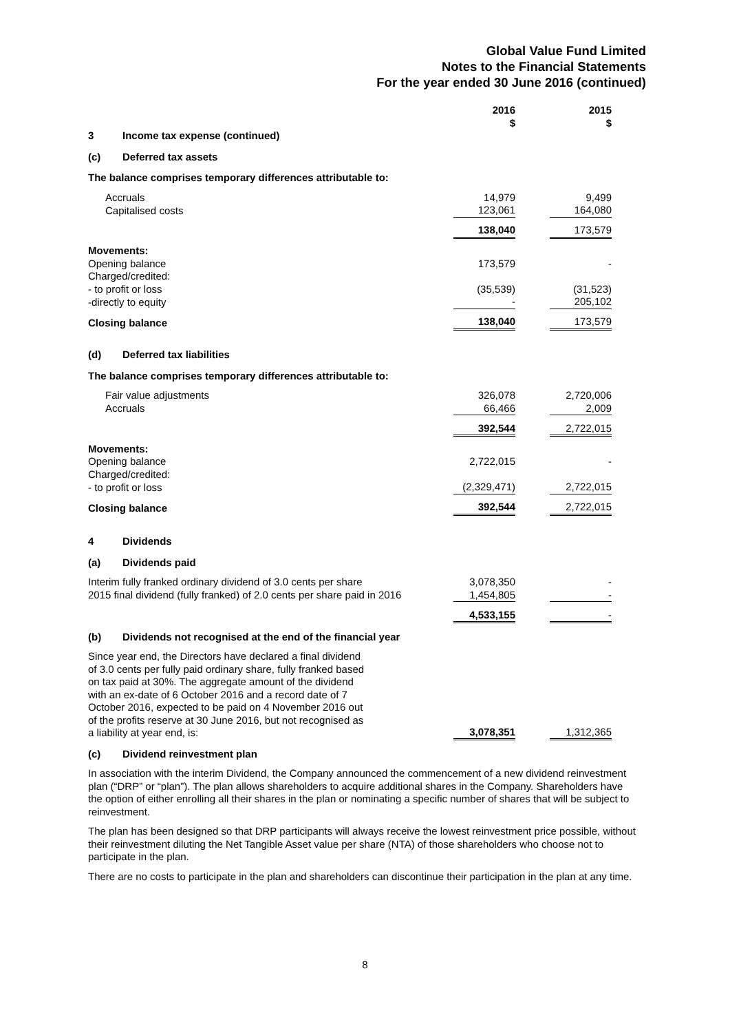Global Value Fund Limited
Notes to the Financial Statements
For the year ended 30 June 2016 (continued)
| | 2016 $ | | 2015 $ | |
| 3 Income tax expense (continued) | | | | |
| (c) Deferred tax assets | | | | |
| The balance comprises temporary differences attributable to: | | | | |
| Accruals | 14,979 | | 9,499 | |
| Capitalised costs | 123,061 | | 164,080 | |
| | 138,040 | | 173,579 | |
| Movements: | | | | |
| Opening balance | 173,579 | | - | |
| Charged/credited: | | | | |
| - to profit or loss | (35,539) | | (31,523) | |
| -directly to equity | - | | 205,102 | |
| Closing balance | 138,040 | | 173,579 | |
| (d) Deferred tax liabilities | | | | |
| The balance comprises temporary differences attributable to: | | | | |
| Fair value adjustments | 326,078 | | 2,720,006 | |
| Accruals | 66,466 | | 2,009 | |
| | 392,544 | | 2,722,015 | |
| Movements: | | | | |
| Opening balance | 2,722,015 | | - | |
| Charged/credited: | | | | |
| - to profit or loss | (2,329,471) | | 2,722,015 | |
| Closing balance | 392,544 | | 2,722,015 | |
| 4 Dividends | | | | |
| (a) Dividends paid | | | | |
| Interim fully franked ordinary dividend of 3.0 cents per share | 3,078,350 | | - | |
| 2015 final dividend (fully franked) of 2.0 cents per share paid in 2016 | 1,454,805 | | - | |
| | 4,533,155 | | - | |
| (b) Dividends not recognised at the end of the financial year | | | | |
| Since year end, the Directors have declared a final dividend of 3.0 cents per fully paid ordinary share, fully franked based on tax paid at 30%. The aggregate amount of the dividend with an ex-date of 6 October 2016 and a record date of 7 October 2016, expected to be paid on 4 November 2016 out of the profits reserve at 30 June 2016, but not recognised as a liability at year end, is: | 3,078,351 | | 1,312,365 | |
| (c) Dividend reinvestment plan | | | | |
In association with the interim Dividend, the Company announced the commencement of a new dividend reinvestment plan (“DRP” or “plan”). The plan allows shareholders to acquire additional shares in the Company. Shareholders have the option of either enrolling all their shares in the plan or nominating a specific number of shares that will be subject to reinvestment.
The plan has been designed so that DRP participants will always receive the lowest reinvestment price possible, without their reinvestment diluting the Net Tangible Asset value per share (NTA) of those shareholders who choose not to participate in the plan.
There are no costs to participate in the plan and shareholders can discontinue their participation in the plan at any time.
8